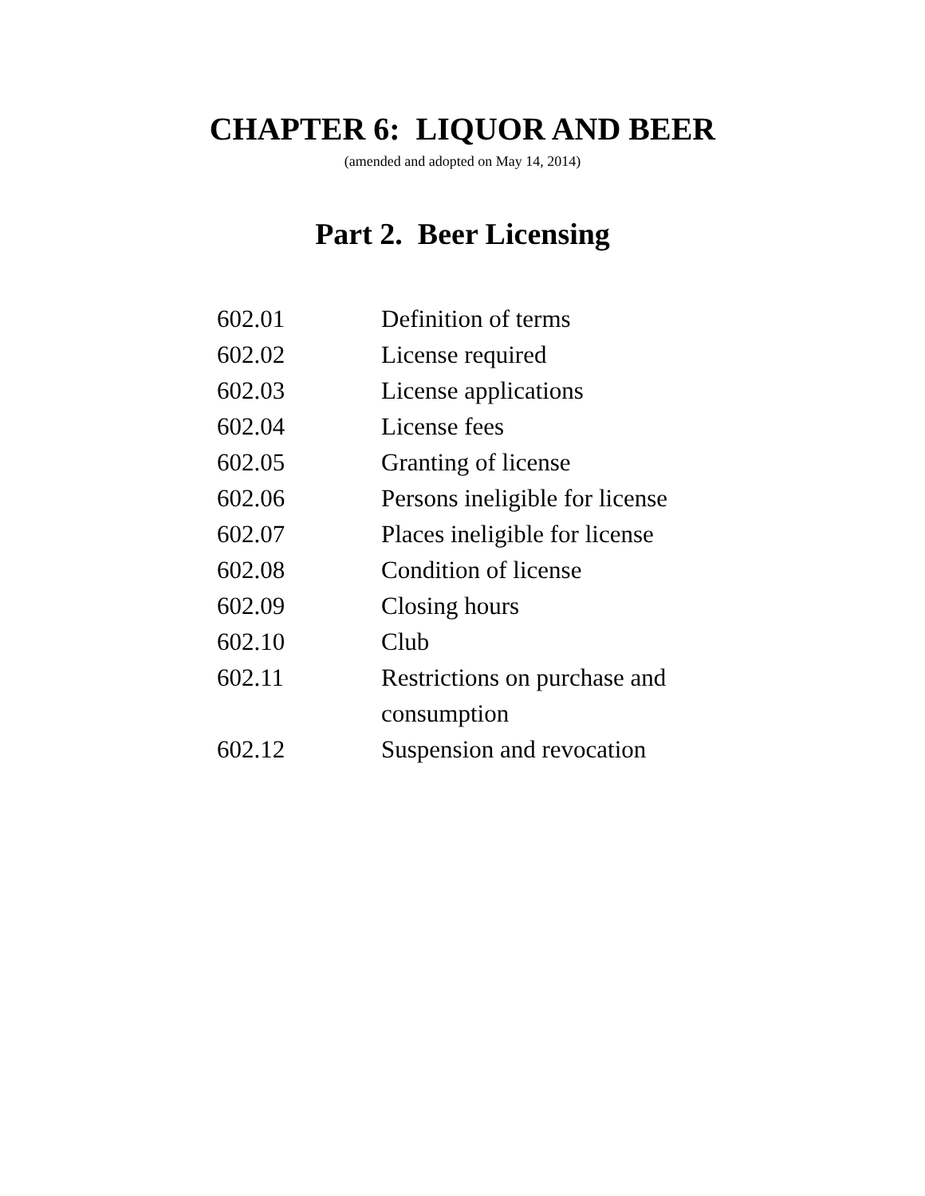CHAPTER 6: LIQUOR AND BEER
(amended and adopted on May 14, 2014)
Part 2. Beer Licensing
| 602.01 | Definition of terms |
| 602.02 | License required |
| 602.03 | License applications |
| 602.04 | License fees |
| 602.05 | Granting of license |
| 602.06 | Persons ineligible for license |
| 602.07 | Places ineligible for license |
| 602.08 | Condition of license |
| 602.09 | Closing hours |
| 602.10 | Club |
| 602.11 | Restrictions on purchase and consumption |
| 602.12 | Suspension and revocation |